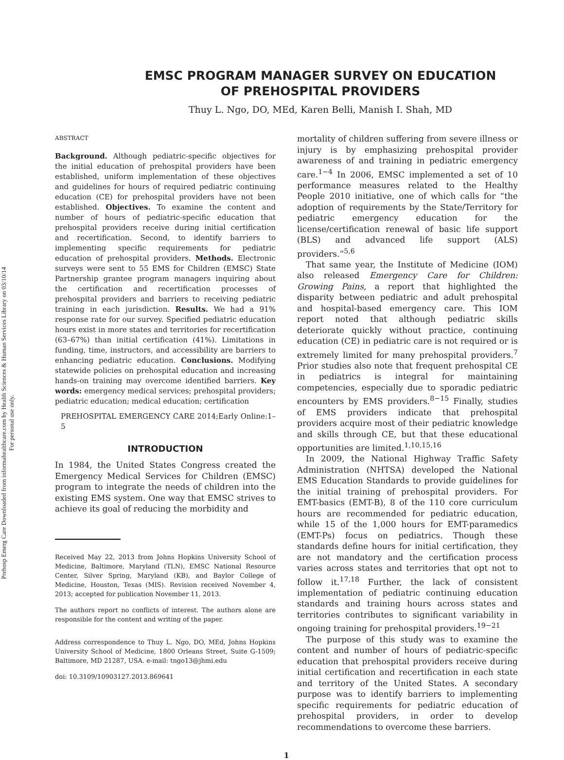Prehosp Emerg Care Downloaded from informahealthcare.com by Health Sciences & Human Services Library on 03/10/14
For personal use only.
EMSC PROGRAM MANAGER SURVEY ON EDUCATION
OF PREHOSPITAL PROVIDERS
Thuy L. Ngo, DO, MEd, Karen Belli, Manish I. Shah, MD
ABSTRACT
Background. Although pediatric-specific objectives for the initial education of prehospital providers have been established, uniform implementation of these objectives and guidelines for hours of required pediatric continuing education (CE) for prehospital providers have not been established. Objectives. To examine the content and number of hours of pediatric-specific education that prehospital providers receive during initial certification and recertification. Second, to identify barriers to implementing specific requirements for pediatric education of prehospital providers. Methods. Electronic surveys were sent to 55 EMS for Children (EMSC) State Partnership grantee program managers inquiring about the certification and recertification processes of prehospital providers and barriers to receiving pediatric training in each jurisdiction. Results. We had a 91% response rate for our survey. Specified pediatric education hours exist in more states and territories for recertification (63–67%) than initial certification (41%). Limitations in funding, time, instructors, and accessibility are barriers to enhancing pediatric education. Conclusions. Modifying statewide policies on prehospital education and increasing hands-on training may overcome identified barriers. Key words: emergency medical services; prehospital providers; pediatric education; medical education; certification
PREHOSPITAL EMERGENCY CARE 2014;Early Online:1–5
INTRODUCTION
In 1984, the United States Congress created the Emergency Medical Services for Children (EMSC) program to integrate the needs of children into the existing EMS system. One way that EMSC strives to achieve its goal of reducing the morbidity and
Received May 22, 2013 from Johns Hopkins University School of Medicine, Baltimore, Maryland (TLN), EMSC National Resource Center, Silver Spring, Maryland (KB), and Baylor College of Medicine, Houston, Texas (MIS). Revision received November 4, 2013; accepted for publication November 11, 2013.
The authors report no conflicts of interest. The authors alone are responsible for the content and writing of the paper.
Address correspondence to Thuy L. Ngo, DO, MEd, Johns Hopkins University School of Medicine, 1800 Orleans Street, Suite G-1509; Baltimore, MD 21287, USA. e-mail: tngo13@jhmi.edu
doi: 10.3109/10903127.2013.869641
mortality of children suffering from severe illness or injury is by emphasizing prehospital provider awareness of and training in pediatric emergency care.<sup>1−4</sup> In 2006, EMSC implemented a set of 10 performance measures related to the Healthy People 2010 initiative, one of which calls for “the adoption of requirements by the State/Territory for pediatric emergency education for the license/certification renewal of basic life support (BLS) and advanced life support (ALS) providers.”<sup>5,6</sup>
That same year, the Institute of Medicine (IOM) also released Emergency Care for Children: Growing Pains, a report that highlighted the disparity between pediatric and adult prehospital and hospital-based emergency care. This IOM report noted that although pediatric skills deteriorate quickly without practice, continuing education (CE) in pediatric care is not required or is extremely limited for many prehospital providers.<sup>7</sup> Prior studies also note that frequent prehospital CE in pediatrics is integral for maintaining competencies, especially due to sporadic pediatric encounters by EMS providers.<sup>8−15</sup> Finally, studies of EMS providers indicate that prehospital providers acquire most of their pediatric knowledge and skills through CE, but that these educational opportunities are limited.<sup>1,10,15,16</sup>
In 2009, the National Highway Traffic Safety Administration (NHTSA) developed the National EMS Education Standards to provide guidelines for the initial training of prehospital providers. For EMT-basics (EMT-B), 8 of the 110 core curriculum hours are recommended for pediatric education, while 15 of the 1,000 hours for EMT-paramedics (EMT-Ps) focus on pediatrics. Though these standards define hours for initial certification, they are not mandatory and the certification process varies across states and territories that opt not to follow it.<sup>17,18</sup> Further, the lack of consistent implementation of pediatric continuing education standards and training hours across states and territories contributes to significant variability in ongoing training for prehospital providers.<sup>19−21</sup>
The purpose of this study was to examine the content and number of hours of pediatric-specific education that prehospital providers receive during initial certification and recertification in each state and territory of the United States. A secondary purpose was to identify barriers to implementing specific requirements for pediatric education of prehospital providers, in order to develop recommendations to overcome these barriers.
1